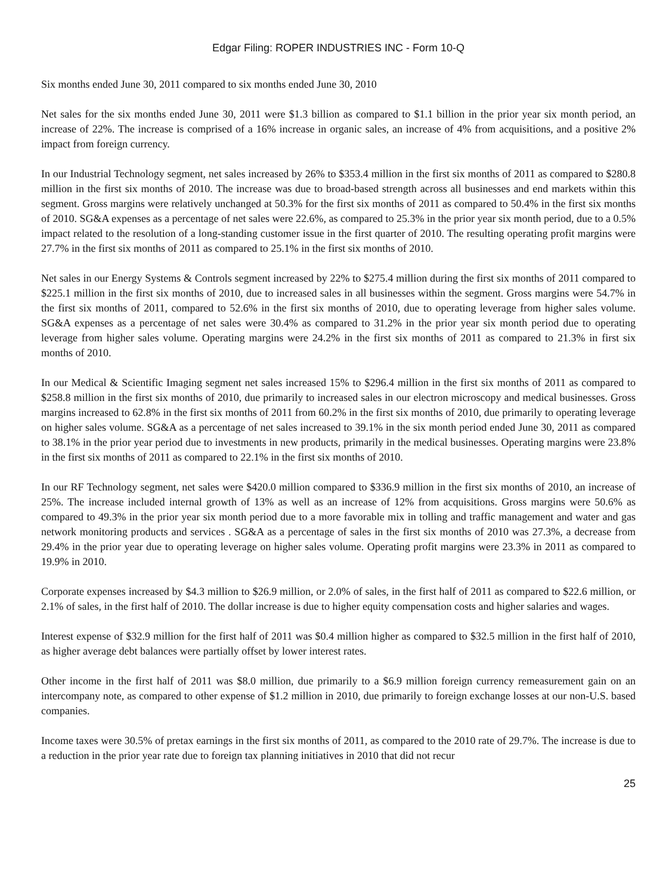Edgar Filing: ROPER INDUSTRIES INC - Form 10-Q
Six months ended June 30, 2011 compared to six months ended June 30, 2010
Net sales for the six months ended June 30, 2011 were $1.3 billion as compared to $1.1 billion in the prior year six month period, an increase of 22%. The increase is comprised of a 16% increase in organic sales, an increase of 4% from acquisitions, and a positive 2% impact from foreign currency.
In our Industrial Technology segment, net sales increased by 26% to $353.4 million in the first six months of 2011 as compared to $280.8 million in the first six months of 2010. The increase was due to broad-based strength across all businesses and end markets within this segment. Gross margins were relatively unchanged at 50.3% for the first six months of 2011 as compared to 50.4% in the first six months of 2010. SG&A expenses as a percentage of net sales were 22.6%, as compared to 25.3% in the prior year six month period, due to a 0.5% impact related to the resolution of a long-standing customer issue in the first quarter of 2010. The resulting operating profit margins were 27.7% in the first six months of 2011 as compared to 25.1% in the first six months of 2010.
Net sales in our Energy Systems & Controls segment increased by 22% to $275.4 million during the first six months of 2011 compared to $225.1 million in the first six months of 2010, due to increased sales in all businesses within the segment. Gross margins were 54.7% in the first six months of 2011, compared to 52.6% in the first six months of 2010, due to operating leverage from higher sales volume. SG&A expenses as a percentage of net sales were 30.4% as compared to 31.2% in the prior year six month period due to operating leverage from higher sales volume. Operating margins were 24.2% in the first six months of 2011 as compared to 21.3% in first six months of 2010.
In our Medical & Scientific Imaging segment net sales increased 15% to $296.4 million in the first six months of 2011 as compared to $258.8 million in the first six months of 2010, due primarily to increased sales in our electron microscopy and medical businesses. Gross margins increased to 62.8% in the first six months of 2011 from 60.2% in the first six months of 2010, due primarily to operating leverage on higher sales volume. SG&A as a percentage of net sales increased to 39.1% in the six month period ended June 30, 2011 as compared to 38.1% in the prior year period due to investments in new products, primarily in the medical businesses. Operating margins were 23.8% in the first six months of 2011 as compared to 22.1% in the first six months of 2010.
In our RF Technology segment, net sales were $420.0 million compared to $336.9 million in the first six months of 2010, an increase of 25%. The increase included internal growth of 13% as well as an increase of 12% from acquisitions. Gross margins were 50.6% as compared to 49.3% in the prior year six month period due to a more favorable mix in tolling and traffic management and water and gas network monitoring products and services . SG&A as a percentage of sales in the first six months of 2010 was 27.3%, a decrease from 29.4% in the prior year due to operating leverage on higher sales volume. Operating profit margins were 23.3% in 2011 as compared to 19.9% in 2010.
Corporate expenses increased by $4.3 million to $26.9 million, or 2.0% of sales, in the first half of 2011 as compared to $22.6 million, or 2.1% of sales, in the first half of 2010. The dollar increase is due to higher equity compensation costs and higher salaries and wages.
Interest expense of $32.9 million for the first half of 2011 was $0.4 million higher as compared to $32.5 million in the first half of 2010, as higher average debt balances were partially offset by lower interest rates.
Other income in the first half of 2011 was $8.0 million, due primarily to a $6.9 million foreign currency remeasurement gain on an intercompany note, as compared to other expense of $1.2 million in 2010, due primarily to foreign exchange losses at our non-U.S. based companies.
Income taxes were 30.5% of pretax earnings in the first six months of 2011, as compared to the 2010 rate of 29.7%. The increase is due to a reduction in the prior year rate due to foreign tax planning initiatives in 2010 that did not recur
25